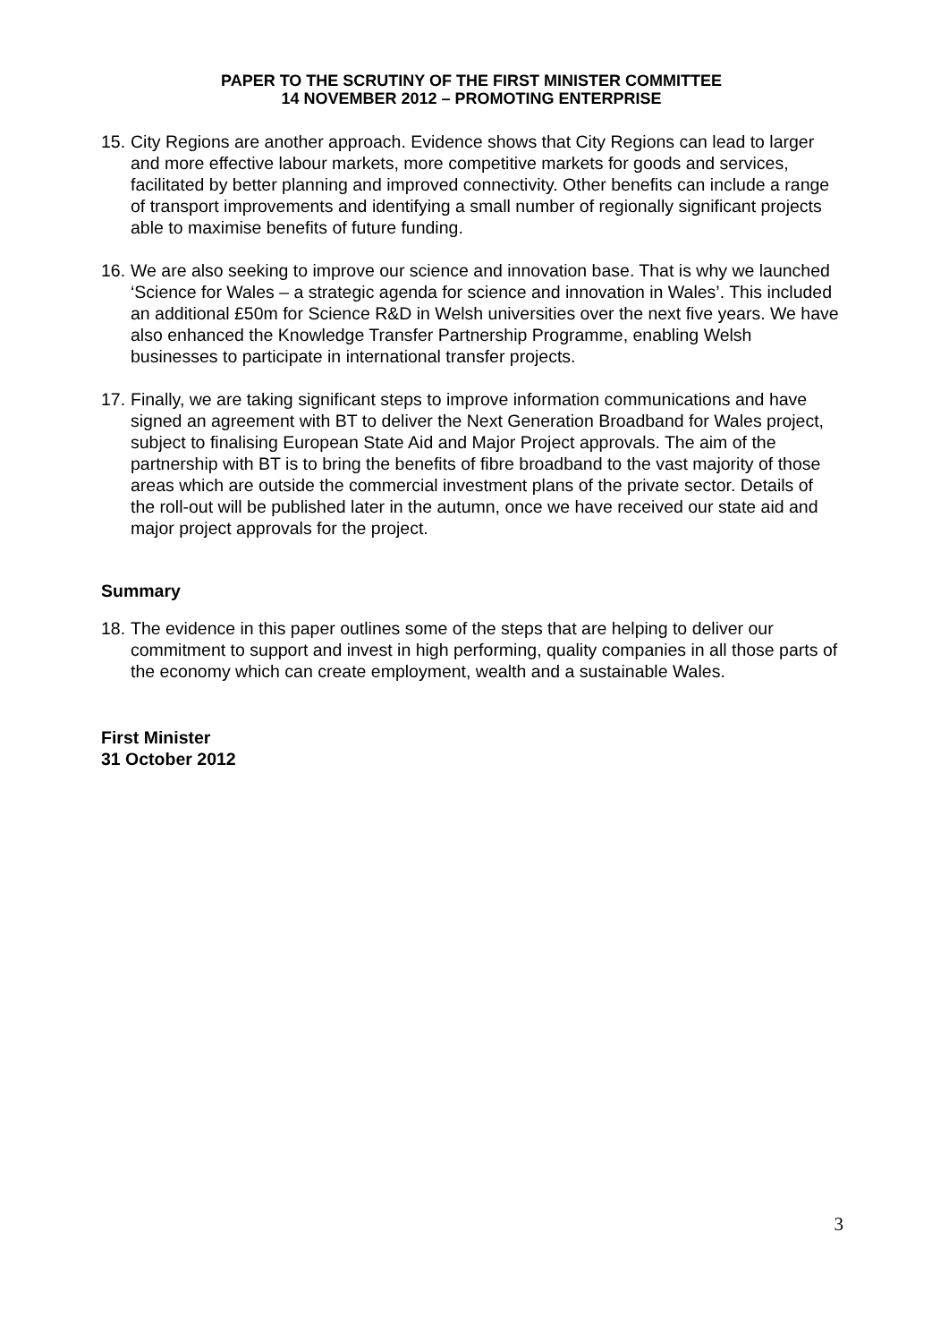PAPER TO THE SCRUTINY OF THE FIRST MINISTER COMMITTEE
14 NOVEMBER 2012 – PROMOTING ENTERPRISE
15.
City Regions are another approach. Evidence shows that City Regions can lead to larger and more effective labour markets, more competitive markets for goods and services, facilitated by better planning and improved connectivity. Other benefits can include a range of transport improvements and identifying a small number of regionally significant projects able to maximise benefits of future funding.
16.
We are also seeking to improve our science and innovation base. That is why we launched ‘Science for Wales – a strategic agenda for science and innovation in Wales’. This included an additional £50m for Science R&D in Welsh universities over the next five years. We have also enhanced the Knowledge Transfer Partnership Programme, enabling Welsh businesses to participate in international transfer projects.
17.
Finally, we are taking significant steps to improve information communications and have signed an agreement with BT to deliver the Next Generation Broadband for Wales project, subject to finalising European State Aid and Major Project approvals. The aim of the partnership with BT is to bring the benefits of fibre broadband to the vast majority of those areas which are outside the commercial investment plans of the private sector. Details of the roll-out will be published later in the autumn, once we have received our state aid and major project approvals for the project.
Summary
18.
The evidence in this paper outlines some of the steps that are helping to deliver our commitment to support and invest in high performing, quality companies in all those parts of the economy which can create employment, wealth and a sustainable Wales.
First Minister
31 October 2012
3